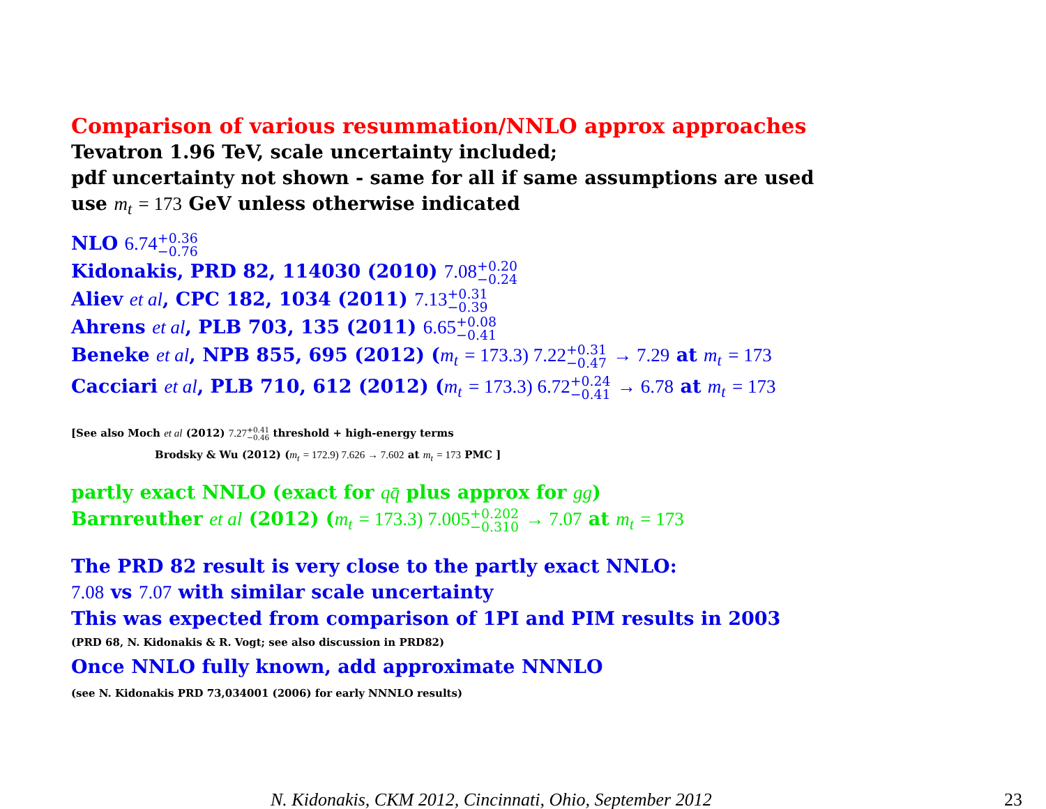Comparison of various resummation/NNLO approx approaches
Tevatron 1.96 TeV, scale uncertainty included;
pdf uncertainty not shown - same for all if same assumptions are used
use m<sub>t</sub> = 173 GeV unless otherwise indicated
NLO 6.74+0.36
−0.76
Kidonakis, PRD 82, 114030 (2010) 7.08+0.20
−0.24
Aliev et al, CPC 182, 1034 (2011) 7.13+0.31
−0.39
Ahrens et al, PLB 703, 135 (2011) 6.65+0.08
−0.41
Beneke et al, NPB 855, 695 (2012) (m<sub>t</sub> = 173.3) 7.22+0.31
−0.47 → 7.29 at m<sub>t</sub> = 173
Cacciari et al, PLB 710, 612 (2012) (m<sub>t</sub> = 173.3) 6.72+0.24
−0.41 → 6.78 at m<sub>t</sub> = 173
[See also Moch et al (2012) 7.27+0.41
−0.46 threshold + high-energy terms
Brodsky & Wu (2012) (m<sub>t</sub> = 172.9) 7.626 → 7.602 at m<sub>t</sub> = 173 PMC ]
partly exact NNLO (exact for qq̄ plus approx for gg)
Barnreuther et al (2012) (m<sub>t</sub> = 173.3) 7.005+0.202
−0.310 → 7.07 at m<sub>t</sub> = 173
The PRD 82 result is very close to the partly exact NNLO:
7.08 vs 7.07 with similar scale uncertainty
This was expected from comparison of 1PI and PIM results in 2003
(PRD 68, N. Kidonakis & R. Vogt; see also discussion in PRD82)
Once NNLO fully known, add approximate NNNLO
(see N. Kidonakis PRD 73,034001 (2006) for early NNNLO results)
N. Kidonakis, CKM 2012, Cincinnati, Ohio, September 2012
23